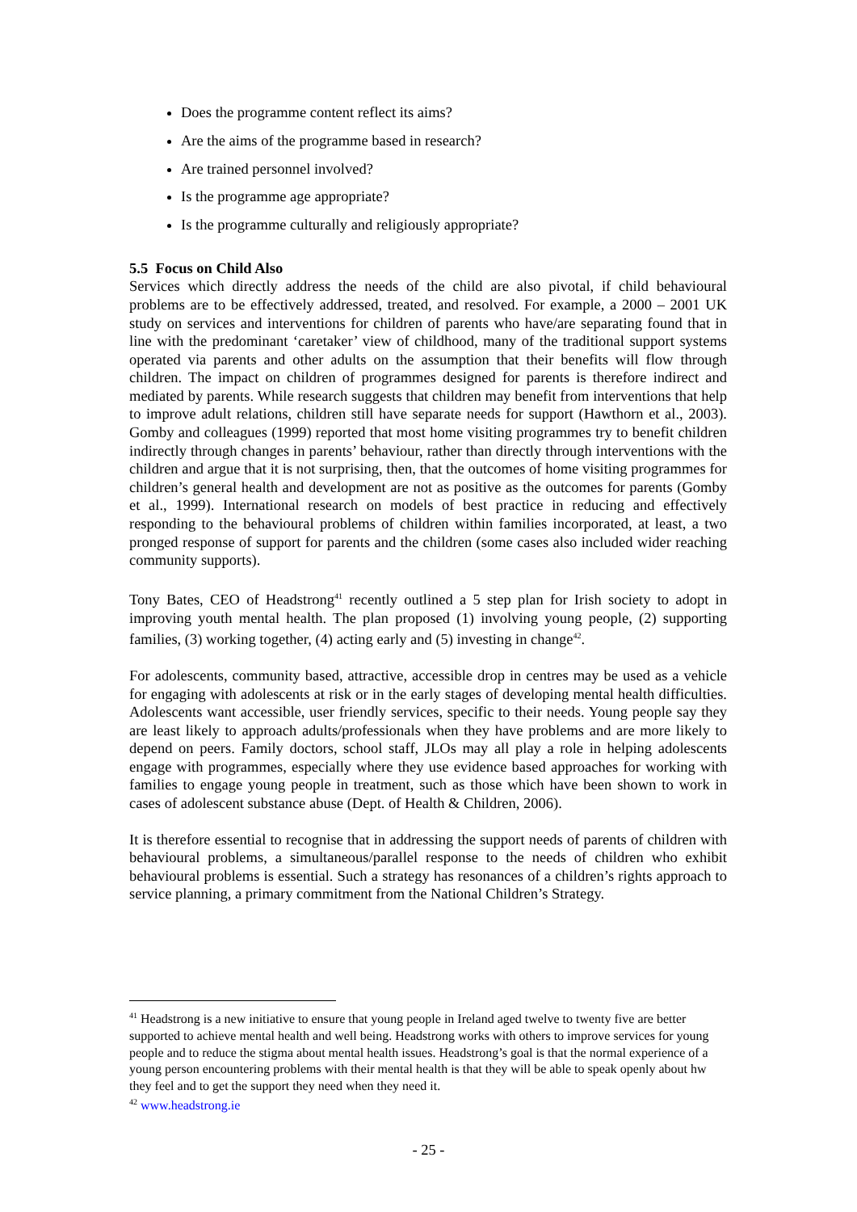Does the programme content reflect its aims?
Are the aims of the programme based in research?
Are trained personnel involved?
Is the programme age appropriate?
Is the programme culturally and religiously appropriate?
5.5 Focus on Child Also
Services which directly address the needs of the child are also pivotal, if child behavioural problems are to be effectively addressed, treated, and resolved. For example, a 2000 – 2001 UK study on services and interventions for children of parents who have/are separating found that in line with the predominant ‘caretaker’ view of childhood, many of the traditional support systems operated via parents and other adults on the assumption that their benefits will flow through children. The impact on children of programmes designed for parents is therefore indirect and mediated by parents. While research suggests that children may benefit from interventions that help to improve adult relations, children still have separate needs for support (Hawthorn et al., 2003). Gomby and colleagues (1999) reported that most home visiting programmes try to benefit children indirectly through changes in parents’ behaviour, rather than directly through interventions with the children and argue that it is not surprising, then, that the outcomes of home visiting programmes for children’s general health and development are not as positive as the outcomes for parents (Gomby et al., 1999). International research on models of best practice in reducing and effectively responding to the behavioural problems of children within families incorporated, at least, a two pronged response of support for parents and the children (some cases also included wider reaching community supports).
Tony Bates, CEO of Headstrong<sup>41</sup> recently outlined a 5 step plan for Irish society to adopt in improving youth mental health. The plan proposed (1) involving young people, (2) supporting families, (3) working together, (4) acting early and (5) investing in change<sup>42</sup>.
For adolescents, community based, attractive, accessible drop in centres may be used as a vehicle for engaging with adolescents at risk or in the early stages of developing mental health difficulties. Adolescents want accessible, user friendly services, specific to their needs. Young people say they are least likely to approach adults/professionals when they have problems and are more likely to depend on peers. Family doctors, school staff, JLOs may all play a role in helping adolescents engage with programmes, especially where they use evidence based approaches for working with families to engage young people in treatment, such as those which have been shown to work in cases of adolescent substance abuse (Dept. of Health & Children, 2006).
It is therefore essential to recognise that in addressing the support needs of parents of children with behavioural problems, a simultaneous/parallel response to the needs of children who exhibit behavioural problems is essential. Such a strategy has resonances of a children’s rights approach to service planning, a primary commitment from the National Children’s Strategy.
<sup>41</sup> Headstrong is a new initiative to ensure that young people in Ireland aged twelve to twenty five are better supported to achieve mental health and well being. Headstrong works with others to improve services for young people and to reduce the stigma about mental health issues. Headstrong’s goal is that the normal experience of a young person encountering problems with their mental health is that they will be able to speak openly about hw they feel and to get the support they need when they need it.
<sup>42</sup> www.headstrong.ie
- 25 -